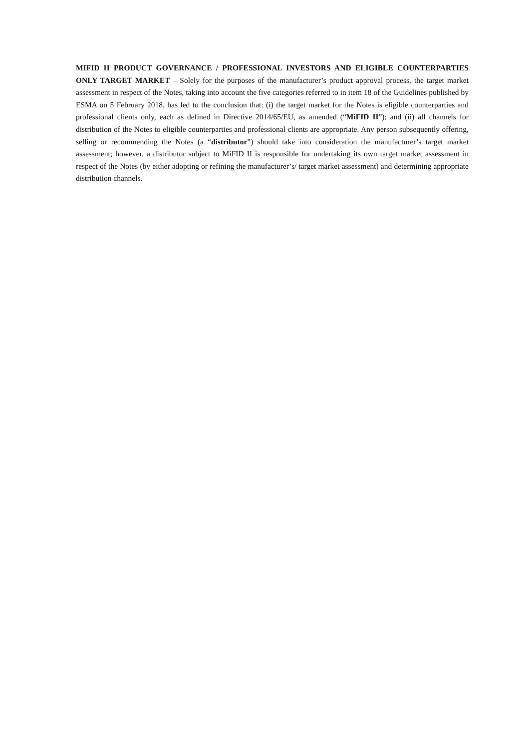MIFID II PRODUCT GOVERNANCE / PROFESSIONAL INVESTORS AND ELIGIBLE COUNTERPARTIES ONLY TARGET MARKET – Solely for the purposes of the manufacturer’s product approval process, the target market assessment in respect of the Notes, taking into account the five categories referred to in item 18 of the Guidelines published by ESMA on 5 February 2018, has led to the conclusion that: (i) the target market for the Notes is eligible counterparties and professional clients only, each as defined in Directive 2014/65/EU, as amended (“MiFID II”); and (ii) all channels for distribution of the Notes to eligible counterparties and professional clients are appropriate. Any person subsequently offering, selling or recommending the Notes (a “distributor”) should take into consideration the manufacturer’s target market assessment; however, a distributor subject to MiFID II is responsible for undertaking its own target market assessment in respect of the Notes (by either adopting or refining the manufacturer’s/ target market assessment) and determining appropriate distribution channels.